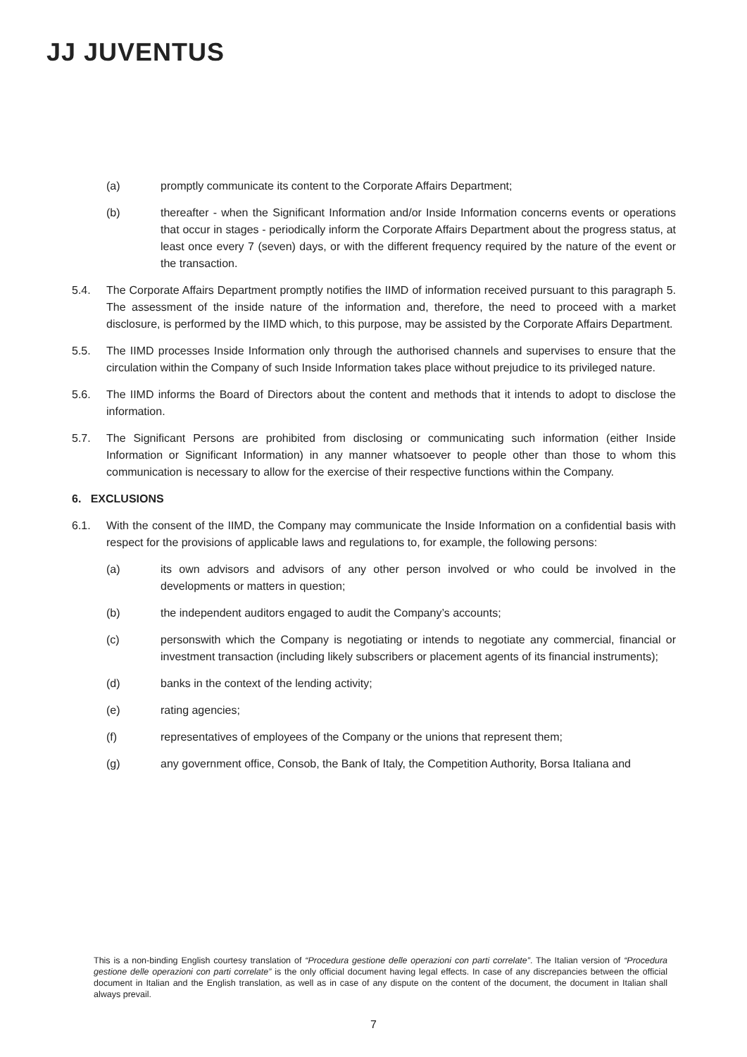JJ JUVENTUS
(a) promptly communicate its content to the Corporate Affairs Department;
(b) thereafter - when the Significant Information and/or Inside Information concerns events or operations that occur in stages - periodically inform the Corporate Affairs Department about the progress status, at least once every 7 (seven) days, or with the different frequency required by the nature of the event or the transaction.
5.4. The Corporate Affairs Department promptly notifies the IIMD of information received pursuant to this paragraph 5. The assessment of the inside nature of the information and, therefore, the need to proceed with a market disclosure, is performed by the IIMD which, to this purpose, may be assisted by the Corporate Affairs Department.
5.5. The IIMD processes Inside Information only through the authorised channels and supervises to ensure that the circulation within the Company of such Inside Information takes place without prejudice to its privileged nature.
5.6. The IIMD informs the Board of Directors about the content and methods that it intends to adopt to disclose the information.
5.7. The Significant Persons are prohibited from disclosing or communicating such information (either Inside Information or Significant Information) in any manner whatsoever to people other than those to whom this communication is necessary to allow for the exercise of their respective functions within the Company.
6. EXCLUSIONS
6.1. With the consent of the IIMD, the Company may communicate the Inside Information on a confidential basis with respect for the provisions of applicable laws and regulations to, for example, the following persons:
(a) its own advisors and advisors of any other person involved or who could be involved in the developments or matters in question;
(b) the independent auditors engaged to audit the Company’s accounts;
(c) personswith which the Company is negotiating or intends to negotiate any commercial, financial or investment transaction (including likely subscribers or placement agents of its financial instruments);
(d) banks in the context of the lending activity;
(e) rating agencies;
(f) representatives of employees of the Company or the unions that represent them;
(g) any government office, Consob, the Bank of Italy, the Competition Authority, Borsa Italiana and
This is a non-binding English courtesy translation of “Procedura gestione delle operazioni con parti correlate”. The Italian version of “Procedura gestione delle operazioni con parti correlate” is the only official document having legal effects. In case of any discrepancies between the official document in Italian and the English translation, as well as in case of any dispute on the content of the document, the document in Italian shall always prevail.
7